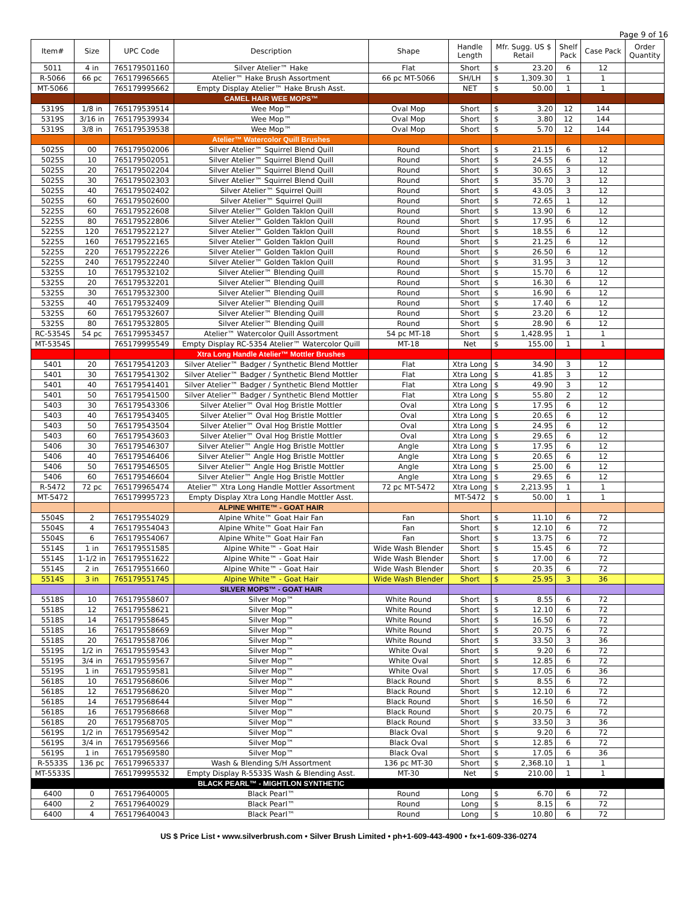Page 9 of 16
| Item# | Size | UPC Code | Description | Shape | Handle Length | Mfr. Sugg. US $ Retail | Shelf Pack | Case Pack | Order Quantity |
| --- | --- | --- | --- | --- | --- | --- | --- | --- | --- |
| 5011 | 4 in | 765179501160 | Silver Atelier™ Hake | Flat | Short | $ 23.20 | 6 | 12 | |
| R-5066 | 66 pc | 765179965665 | Atelier™ Hake Brush Assortment | 66 pc MT-5066 | SH/LH | $ 1,309.30 | 1 | 1 | |
| MT-5066 | | 765179995662 | Empty Display Atelier™ Hake Brush Asst. | | NET | $ 50.00 | 1 | 1 | |
| | | | CAMEL HAIR WEE MOPS™ | | | | | | |
| 5319S | 1/8 in | 765179539514 | Wee Mop™ | Oval Mop | Short | $ 3.20 | 12 | 144 | |
| 5319S | 3/16 in | 765179539934 | Wee Mop™ | Oval Mop | Short | $ 3.80 | 12 | 144 | |
| 5319S | 3/8 in | 765179539538 | Wee Mop™ | Oval Mop | Short | $ 5.70 | 12 | 144 | |
| | | | Atelier™ Watercolor Quill Brushes | | | | | | |
| 5025S | 00 | 765179502006 | Silver Atelier™ Squirrel Blend Quill | Round | Short | $ 21.15 | 6 | 12 | |
| 5025S | 10 | 765179502051 | Silver Atelier™ Squirrel Blend Quill | Round | Short | $ 24.55 | 6 | 12 | |
| 5025S | 20 | 765179502204 | Silver Atelier™ Squirrel Blend Quill | Round | Short | $ 30.65 | 3 | 12 | |
| 5025S | 30 | 765179502303 | Silver Atelier™ Squirrel Blend Quill | Round | Short | $ 35.70 | 3 | 12 | |
| 5025S | 40 | 765179502402 | Silver Atelier™ Squirrel Quill | Round | Short | $ 43.05 | 3 | 12 | |
| 5025S | 60 | 765179502600 | Silver Atelier™ Squirrel Quill | Round | Short | $ 72.65 | 1 | 12 | |
| 5225S | 60 | 765179522608 | Silver Atelier™ Golden Taklon Quill | Round | Short | $ 13.90 | 6 | 12 | |
| 5225S | 80 | 765179522806 | Silver Atelier™ Golden Taklon Quill | Round | Short | $ 17.95 | 6 | 12 | |
| 5225S | 120 | 765179522127 | Silver Atelier™ Golden Taklon Quill | Round | Short | $ 18.55 | 6 | 12 | |
| 5225S | 160 | 765179522165 | Silver Atelier™ Golden Taklon Quill | Round | Short | $ 21.25 | 6 | 12 | |
| 5225S | 220 | 765179522226 | Silver Atelier™ Golden Taklon Quill | Round | Short | $ 26.50 | 6 | 12 | |
| 5225S | 240 | 765179522240 | Silver Atelier™ Golden Taklon Quill | Round | Short | $ 31.95 | 3 | 12 | |
| 5325S | 10 | 765179532102 | Silver Atelier™ Blending Quill | Round | Short | $ 15.70 | 6 | 12 | |
| 5325S | 20 | 765179532201 | Silver Atelier™ Blending Quill | Round | Short | $ 16.30 | 6 | 12 | |
| 5325S | 30 | 765179532300 | Silver Atelier™ Blending Quill | Round | Short | $ 16.90 | 6 | 12 | |
| 5325S | 40 | 765179532409 | Silver Atelier™ Blending Quill | Round | Short | $ 17.40 | 6 | 12 | |
| 5325S | 60 | 765179532607 | Silver Atelier™ Blending Quill | Round | Short | $ 23.20 | 6 | 12 | |
| 5325S | 80 | 765179532805 | Silver Atelier™ Blending Quill | Round | Short | $ 28.90 | 6 | 12 | |
| RC-5354S | 54 pc | 765179953457 | Atelier™ Watercolor Quill Assortment | 54 pc MT-18 | Short | $ 1,428.95 | 1 | 1 | |
| MT-5354S | | 765179995549 | Empty Display RC-5354 Atelier™ Watercolor Quill | MT-18 | Net | $ 155.00 | 1 | 1 | |
| | | | Xtra Long Handle Atelier™ Mottler Brushes | | | | | | |
| 5401 | 20 | 765179541203 | Silver Atelier™ Badger / Synthetic Blend Mottler | Flat | Xtra Long | $ 34.90 | 3 | 12 | |
| 5401 | 30 | 765179541302 | Silver Atelier™ Badger / Synthetic Blend Mottler | Flat | Xtra Long | $ 41.85 | 3 | 12 | |
| 5401 | 40 | 765179541401 | Silver Atelier™ Badger / Synthetic Blend Mottler | Flat | Xtra Long | $ 49.90 | 3 | 12 | |
| 5401 | 50 | 765179541500 | Silver Atelier™ Badger / Synthetic Blend Mottler | Flat | Xtra Long | $ 55.80 | 2 | 12 | |
| 5403 | 30 | 765179543306 | Silver Atelier™ Oval Hog Bristle Mottler | Oval | Xtra Long | $ 17.95 | 6 | 12 | |
| 5403 | 40 | 765179543405 | Silver Atelier™ Oval Hog Bristle Mottler | Oval | Xtra Long | $ 20.65 | 6 | 12 | |
| 5403 | 50 | 765179543504 | Silver Atelier™ Oval Hog Bristle Mottler | Oval | Xtra Long | $ 24.95 | 6 | 12 | |
| 5403 | 60 | 765179543603 | Silver Atelier™ Oval Hog Bristle Mottler | Oval | Xtra Long | $ 29.65 | 6 | 12 | |
| 5406 | 30 | 765179546307 | Silver Atelier™ Angle Hog Bristle Mottler | Angle | Xtra Long | $ 17.95 | 6 | 12 | |
| 5406 | 40 | 765179546406 | Silver Atelier™ Angle Hog Bristle Mottler | Angle | Xtra Long | $ 20.65 | 6 | 12 | |
| 5406 | 50 | 765179546505 | Silver Atelier™ Angle Hog Bristle Mottler | Angle | Xtra Long | $ 25.00 | 6 | 12 | |
| 5406 | 60 | 765179546604 | Silver Atelier™ Angle Hog Bristle Mottler | Angle | Xtra Long | $ 29.65 | 6 | 12 | |
| R-5472 | 72 pc | 765179965474 | Atelier™ Xtra Long Handle Mottler Assortment | 72 pc MT-5472 | Xtra Long | $ 2,213.95 | 1 | 1 | |
| MT-5472 | | 765179995723 | Empty Display Xtra Long Handle Mottler Asst. | | MT-5472 | $ 50.00 | 1 | 1 | |
| | | | ALPINE WHITE™ - GOAT HAIR | | | | | | |
| 5504S | 2 | 765179554029 | Alpine White™ Goat Hair Fan | Fan | Short | $ 11.10 | 6 | 72 | |
| 5504S | 4 | 765179554043 | Alpine White™ Goat Hair Fan | Fan | Short | $ 12.10 | 6 | 72 | |
| 5504S | 6 | 765179554067 | Alpine White™ Goat Hair Fan | Fan | Short | $ 13.75 | 6 | 72 | |
| 5514S | 1 in | 765179551585 | Alpine White™ - Goat Hair | Wide Wash Blender | Short | $ 15.45 | 6 | 72 | |
| 5514S | 1-1/2 in | 765179551622 | Alpine White™ - Goat Hair | Wide Wash Blender | Short | $ 17.00 | 6 | 72 | |
| 5514S | 2 in | 765179551660 | Alpine White™ - Goat Hair | Wide Wash Blender | Short | $ 20.35 | 6 | 72 | |
| 5514S | 3 in | 765179551745 | Alpine White™ - Goat Hair | Wide Wash Blender | Short | $ 25.95 | 3 | 36 | |
| | | | SILVER MOPS™ - GOAT HAIR | | | | | | |
| 5518S | 10 | 765179558607 | Silver Mop™ | White Round | Short | $ 8.55 | 6 | 72 | |
| 5518S | 12 | 765179558621 | Silver Mop™ | White Round | Short | $ 12.10 | 6 | 72 | |
| 5518S | 14 | 765179558645 | Silver Mop™ | White Round | Short | $ 16.50 | 6 | 72 | |
| 5518S | 16 | 765179558669 | Silver Mop™ | White Round | Short | $ 20.75 | 6 | 72 | |
| 5518S | 20 | 765179558706 | Silver Mop™ | White Round | Short | $ 33.50 | 3 | 36 | |
| 5519S | 1/2 in | 765179559543 | Silver Mop™ | White Oval | Short | $ 9.20 | 6 | 72 | |
| 5519S | 3/4 in | 765179559567 | Silver Mop™ | White Oval | Short | $ 12.85 | 6 | 72 | |
| 5519S | 1 in | 765179559581 | Silver Mop™ | White Oval | Short | $ 17.05 | 6 | 36 | |
| 5618S | 10 | 765179568606 | Silver Mop™ | Black Round | Short | $ 8.55 | 6 | 72 | |
| 5618S | 12 | 765179568620 | Silver Mop™ | Black Round | Short | $ 12.10 | 6 | 72 | |
| 5618S | 14 | 765179568644 | Silver Mop™ | Black Round | Short | $ 16.50 | 6 | 72 | |
| 5618S | 16 | 765179568668 | Silver Mop™ | Black Round | Short | $ 20.75 | 6 | 72 | |
| 5618S | 20 | 765179568705 | Silver Mop™ | Black Round | Short | $ 33.50 | 3 | 36 | |
| 5619S | 1/2 in | 765179569542 | Silver Mop™ | Black Oval | Short | $ 9.20 | 6 | 72 | |
| 5619S | 3/4 in | 765179569566 | Silver Mop™ | Black Oval | Short | $ 12.85 | 6 | 72 | |
| 5619S | 1 in | 765179569580 | Silver Mop™ | Black Oval | Short | $ 17.05 | 6 | 36 | |
| R-5533S | 136 pc | 765179965337 | Wash & Blending S/H Assortment | 136 pc MT-30 | Short | $ 2,368.10 | 1 | 1 | |
| MT-5533S | | 765179995532 | Empty Display R-5533S Wash & Blending Asst. | MT-30 | Net | $ 210.00 | 1 | 1 | |
| | | | BLACK PEARL™ - MIGHTLON SYNTHETIC | | | | | | |
| 6400 | 0 | 765179640005 | Black Pearl™ | Round | Long | $ 6.70 | 6 | 72 | |
| 6400 | 2 | 765179640029 | Black Pearl™ | Round | Long | $ 8.15 | 6 | 72 | |
| 6400 | 4 | 765179640043 | Black Pearl™ | Round | Long | $ 10.80 | 6 | 72 | |
US $ Price List • www.silverbrush.com • Silver Brush Limited • ph+1-609-443-4900 • fx+1-609-336-0274